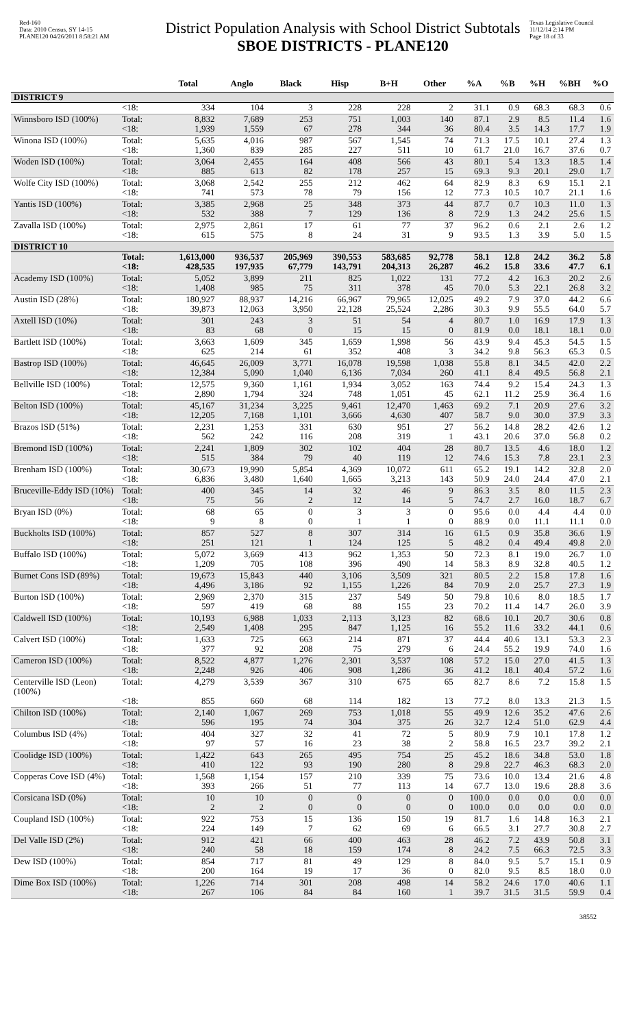Red-160
Data: 2010 Census, SY 14-15
PLANE120 04/26/2011 8:58:21 AM
District Population Analysis with School District Subtotals
SBOE DISTRICTS - PLANE120
Texas Legislative Council
11/12/14 2:14 PM
Page 18 of 33
| | | Total | Anglo | Black | Hisp | B+H | Other | %A | %B | %H | %BH | %O |
| --- | --- | --- | --- | --- | --- | --- | --- | --- | --- | --- | --- | --- |
| DISTRICT 9 | | | | | | | | | | | | |
| | <18: | 334 | 104 | 3 | 228 | 228 | 2 | 31.1 | 0.9 | 68.3 | 68.3 | 0.6 |
| Winnsboro ISD (100%) | Total: | 8,832 | 7,689 | 253 | 751 | 1,003 | 140 | 87.1 | 2.9 | 8.5 | 11.4 | 1.6 |
| | <18: | 1,939 | 1,559 | 67 | 278 | 344 | 36 | 80.4 | 3.5 | 14.3 | 17.7 | 1.9 |
| Winona ISD (100%) | Total: | 5,635 | 4,016 | 987 | 567 | 1,545 | 74 | 71.3 | 17.5 | 10.1 | 27.4 | 1.3 |
| | <18: | 1,360 | 839 | 285 | 227 | 511 | 10 | 61.7 | 21.0 | 16.7 | 37.6 | 0.7 |
| Woden ISD (100%) | Total: | 3,064 | 2,455 | 164 | 408 | 566 | 43 | 80.1 | 5.4 | 13.3 | 18.5 | 1.4 |
| | <18: | 885 | 613 | 82 | 178 | 257 | 15 | 69.3 | 9.3 | 20.1 | 29.0 | 1.7 |
| Wolfe City ISD (100%) | Total: | 3,068 | 2,542 | 255 | 212 | 462 | 64 | 82.9 | 8.3 | 6.9 | 15.1 | 2.1 |
| | <18: | 741 | 573 | 78 | 79 | 156 | 12 | 77.3 | 10.5 | 10.7 | 21.1 | 1.6 |
| Yantis ISD (100%) | Total: | 3,385 | 2,968 | 25 | 348 | 373 | 44 | 87.7 | 0.7 | 10.3 | 11.0 | 1.3 |
| | <18: | 532 | 388 | 7 | 129 | 136 | 8 | 72.9 | 1.3 | 24.2 | 25.6 | 1.5 |
| Zavalla ISD (100%) | Total: | 2,975 | 2,861 | 17 | 61 | 77 | 37 | 96.2 | 0.6 | 2.1 | 2.6 | 1.2 |
| | <18: | 615 | 575 | 8 | 24 | 31 | 9 | 93.5 | 1.3 | 3.9 | 5.0 | 1.5 |
| DISTRICT 10 | | | | | | | | | | | | |
| | Total: | 1,613,000 | 936,537 | 205,969 | 390,553 | 583,685 | 92,778 | 58.1 | 12.8 | 24.2 | 36.2 | 5.8 |
| | <18: | 428,535 | 197,935 | 67,779 | 143,791 | 204,313 | 26,287 | 46.2 | 15.8 | 33.6 | 47.7 | 6.1 |
| Academy ISD (100%) | Total: | 5,052 | 3,899 | 211 | 825 | 1,022 | 131 | 77.2 | 4.2 | 16.3 | 20.2 | 2.6 |
| | <18: | 1,408 | 985 | 75 | 311 | 378 | 45 | 70.0 | 5.3 | 22.1 | 26.8 | 3.2 |
| Austin ISD (28%) | Total: | 180,927 | 88,937 | 14,216 | 66,967 | 79,965 | 12,025 | 49.2 | 7.9 | 37.0 | 44.2 | 6.6 |
| | <18: | 39,873 | 12,063 | 3,950 | 22,128 | 25,524 | 2,286 | 30.3 | 9.9 | 55.5 | 64.0 | 5.7 |
| Axtell ISD (10%) | Total: | 301 | 243 | 3 | 51 | 54 | 4 | 80.7 | 1.0 | 16.9 | 17.9 | 1.3 |
| | <18: | 83 | 68 | 0 | 15 | 15 | 0 | 81.9 | 0.0 | 18.1 | 18.1 | 0.0 |
| Bartlett ISD (100%) | Total: | 3,663 | 1,609 | 345 | 1,659 | 1,998 | 56 | 43.9 | 9.4 | 45.3 | 54.5 | 1.5 |
| | <18: | 625 | 214 | 61 | 352 | 408 | 3 | 34.2 | 9.8 | 56.3 | 65.3 | 0.5 |
| Bastrop ISD (100%) | Total: | 46,645 | 26,009 | 3,771 | 16,078 | 19,598 | 1,038 | 55.8 | 8.1 | 34.5 | 42.0 | 2.2 |
| | <18: | 12,384 | 5,090 | 1,040 | 6,136 | 7,034 | 260 | 41.1 | 8.4 | 49.5 | 56.8 | 2.1 |
| Bellville ISD (100%) | Total: | 12,575 | 9,360 | 1,161 | 1,934 | 3,052 | 163 | 74.4 | 9.2 | 15.4 | 24.3 | 1.3 |
| | <18: | 2,890 | 1,794 | 324 | 748 | 1,051 | 45 | 62.1 | 11.2 | 25.9 | 36.4 | 1.6 |
| Belton ISD (100%) | Total: | 45,167 | 31,234 | 3,225 | 9,461 | 12,470 | 1,463 | 69.2 | 7.1 | 20.9 | 27.6 | 3.2 |
| | <18: | 12,205 | 7,168 | 1,101 | 3,666 | 4,630 | 407 | 58.7 | 9.0 | 30.0 | 37.9 | 3.3 |
| Brazos ISD (51%) | Total: | 2,231 | 1,253 | 331 | 630 | 951 | 27 | 56.2 | 14.8 | 28.2 | 42.6 | 1.2 |
| | <18: | 562 | 242 | 116 | 208 | 319 | 1 | 43.1 | 20.6 | 37.0 | 56.8 | 0.2 |
| Bremond ISD (100%) | Total: | 2,241 | 1,809 | 302 | 102 | 404 | 28 | 80.7 | 13.5 | 4.6 | 18.0 | 1.2 |
| | <18: | 515 | 384 | 79 | 40 | 119 | 12 | 74.6 | 15.3 | 7.8 | 23.1 | 2.3 |
| Brenham ISD (100%) | Total: | 30,673 | 19,990 | 5,854 | 4,369 | 10,072 | 611 | 65.2 | 19.1 | 14.2 | 32.8 | 2.0 |
| | <18: | 6,836 | 3,480 | 1,640 | 1,665 | 3,213 | 143 | 50.9 | 24.0 | 24.4 | 47.0 | 2.1 |
| Bruceville-Eddy ISD (10%) | Total: | 400 | 345 | 14 | 32 | 46 | 9 | 86.3 | 3.5 | 8.0 | 11.5 | 2.3 |
| | <18: | 75 | 56 | 2 | 12 | 14 | 5 | 74.7 | 2.7 | 16.0 | 18.7 | 6.7 |
| Bryan ISD (0%) | Total: | 68 | 65 | 0 | 3 | 3 | 0 | 95.6 | 0.0 | 4.4 | 4.4 | 0.0 |
| | <18: | 9 | 8 | 0 | 1 | 1 | 0 | 88.9 | 0.0 | 11.1 | 11.1 | 0.0 |
| Buckholts ISD (100%) | Total: | 857 | 527 | 8 | 307 | 314 | 16 | 61.5 | 0.9 | 35.8 | 36.6 | 1.9 |
| | <18: | 251 | 121 | 1 | 124 | 125 | 5 | 48.2 | 0.4 | 49.4 | 49.8 | 2.0 |
| Buffalo ISD (100%) | Total: | 5,072 | 3,669 | 413 | 962 | 1,353 | 50 | 72.3 | 8.1 | 19.0 | 26.7 | 1.0 |
| | <18: | 1,209 | 705 | 108 | 396 | 490 | 14 | 58.3 | 8.9 | 32.8 | 40.5 | 1.2 |
| Burnet Cons ISD (89%) | Total: | 19,673 | 15,843 | 440 | 3,106 | 3,509 | 321 | 80.5 | 2.2 | 15.8 | 17.8 | 1.6 |
| | <18: | 4,496 | 3,186 | 92 | 1,155 | 1,226 | 84 | 70.9 | 2.0 | 25.7 | 27.3 | 1.9 |
| Burton ISD (100%) | Total: | 2,969 | 2,370 | 315 | 237 | 549 | 50 | 79.8 | 10.6 | 8.0 | 18.5 | 1.7 |
| | <18: | 597 | 419 | 68 | 88 | 155 | 23 | 70.2 | 11.4 | 14.7 | 26.0 | 3.9 |
| Caldwell ISD (100%) | Total: | 10,193 | 6,988 | 1,033 | 2,113 | 3,123 | 82 | 68.6 | 10.1 | 20.7 | 30.6 | 0.8 |
| | <18: | 2,549 | 1,408 | 295 | 847 | 1,125 | 16 | 55.2 | 11.6 | 33.2 | 44.1 | 0.6 |
| Calvert ISD (100%) | Total: | 1,633 | 725 | 663 | 214 | 871 | 37 | 44.4 | 40.6 | 13.1 | 53.3 | 2.3 |
| | <18: | 377 | 92 | 208 | 75 | 279 | 6 | 24.4 | 55.2 | 19.9 | 74.0 | 1.6 |
| Cameron ISD (100%) | Total: | 8,522 | 4,877 | 1,276 | 2,301 | 3,537 | 108 | 57.2 | 15.0 | 27.0 | 41.5 | 1.3 |
| | <18: | 2,248 | 926 | 406 | 908 | 1,286 | 36 | 41.2 | 18.1 | 40.4 | 57.2 | 1.6 |
| Centerville ISD (Leon) (100%) | Total: | 4,279 | 3,539 | 367 | 310 | 675 | 65 | 82.7 | 8.6 | 7.2 | 15.8 | 1.5 |
| | <18: | 855 | 660 | 68 | 114 | 182 | 13 | 77.2 | 8.0 | 13.3 | 21.3 | 1.5 |
| Chilton ISD (100%) | Total: | 2,140 | 1,067 | 269 | 753 | 1,018 | 55 | 49.9 | 12.6 | 35.2 | 47.6 | 2.6 |
| | <18: | 596 | 195 | 74 | 304 | 375 | 26 | 32.7 | 12.4 | 51.0 | 62.9 | 4.4 |
| Columbus ISD (4%) | Total: | 404 | 327 | 32 | 41 | 72 | 5 | 80.9 | 7.9 | 10.1 | 17.8 | 1.2 |
| | <18: | 97 | 57 | 16 | 23 | 38 | 2 | 58.8 | 16.5 | 23.7 | 39.2 | 2.1 |
| Coolidge ISD (100%) | Total: | 1,422 | 643 | 265 | 495 | 754 | 25 | 45.2 | 18.6 | 34.8 | 53.0 | 1.8 |
| | <18: | 410 | 122 | 93 | 190 | 280 | 8 | 29.8 | 22.7 | 46.3 | 68.3 | 2.0 |
| Copperas Cove ISD (4%) | Total: | 1,568 | 1,154 | 157 | 210 | 339 | 75 | 73.6 | 10.0 | 13.4 | 21.6 | 4.8 |
| | <18: | 393 | 266 | 51 | 77 | 113 | 14 | 67.7 | 13.0 | 19.6 | 28.8 | 3.6 |
| Corsicana ISD (0%) | Total: | 10 | 10 | 0 | 0 | 0 | 0 | 100.0 | 0.0 | 0.0 | 0.0 | 0.0 |
| | <18: | 2 | 2 | 0 | 0 | 0 | 0 | 100.0 | 0.0 | 0.0 | 0.0 | 0.0 |
| Coupland ISD (100%) | Total: | 922 | 753 | 15 | 136 | 150 | 19 | 81.7 | 1.6 | 14.8 | 16.3 | 2.1 |
| | <18: | 224 | 149 | 7 | 62 | 69 | 6 | 66.5 | 3.1 | 27.7 | 30.8 | 2.7 |
| Del Valle ISD (2%) | Total: | 912 | 421 | 66 | 400 | 463 | 28 | 46.2 | 7.2 | 43.9 | 50.8 | 3.1 |
| | <18: | 240 | 58 | 18 | 159 | 174 | 8 | 24.2 | 7.5 | 66.3 | 72.5 | 3.3 |
| Dew ISD (100%) | Total: | 854 | 717 | 81 | 49 | 129 | 8 | 84.0 | 9.5 | 5.7 | 15.1 | 0.9 |
| | <18: | 200 | 164 | 19 | 17 | 36 | 0 | 82.0 | 9.5 | 8.5 | 18.0 | 0.0 |
| Dime Box ISD (100%) | Total: | 1,226 | 714 | 301 | 208 | 498 | 14 | 58.2 | 24.6 | 17.0 | 40.6 | 1.1 |
| | <18: | 267 | 106 | 84 | 84 | 160 | 1 | 39.7 | 31.5 | 31.5 | 59.9 | 0.4 |
38552